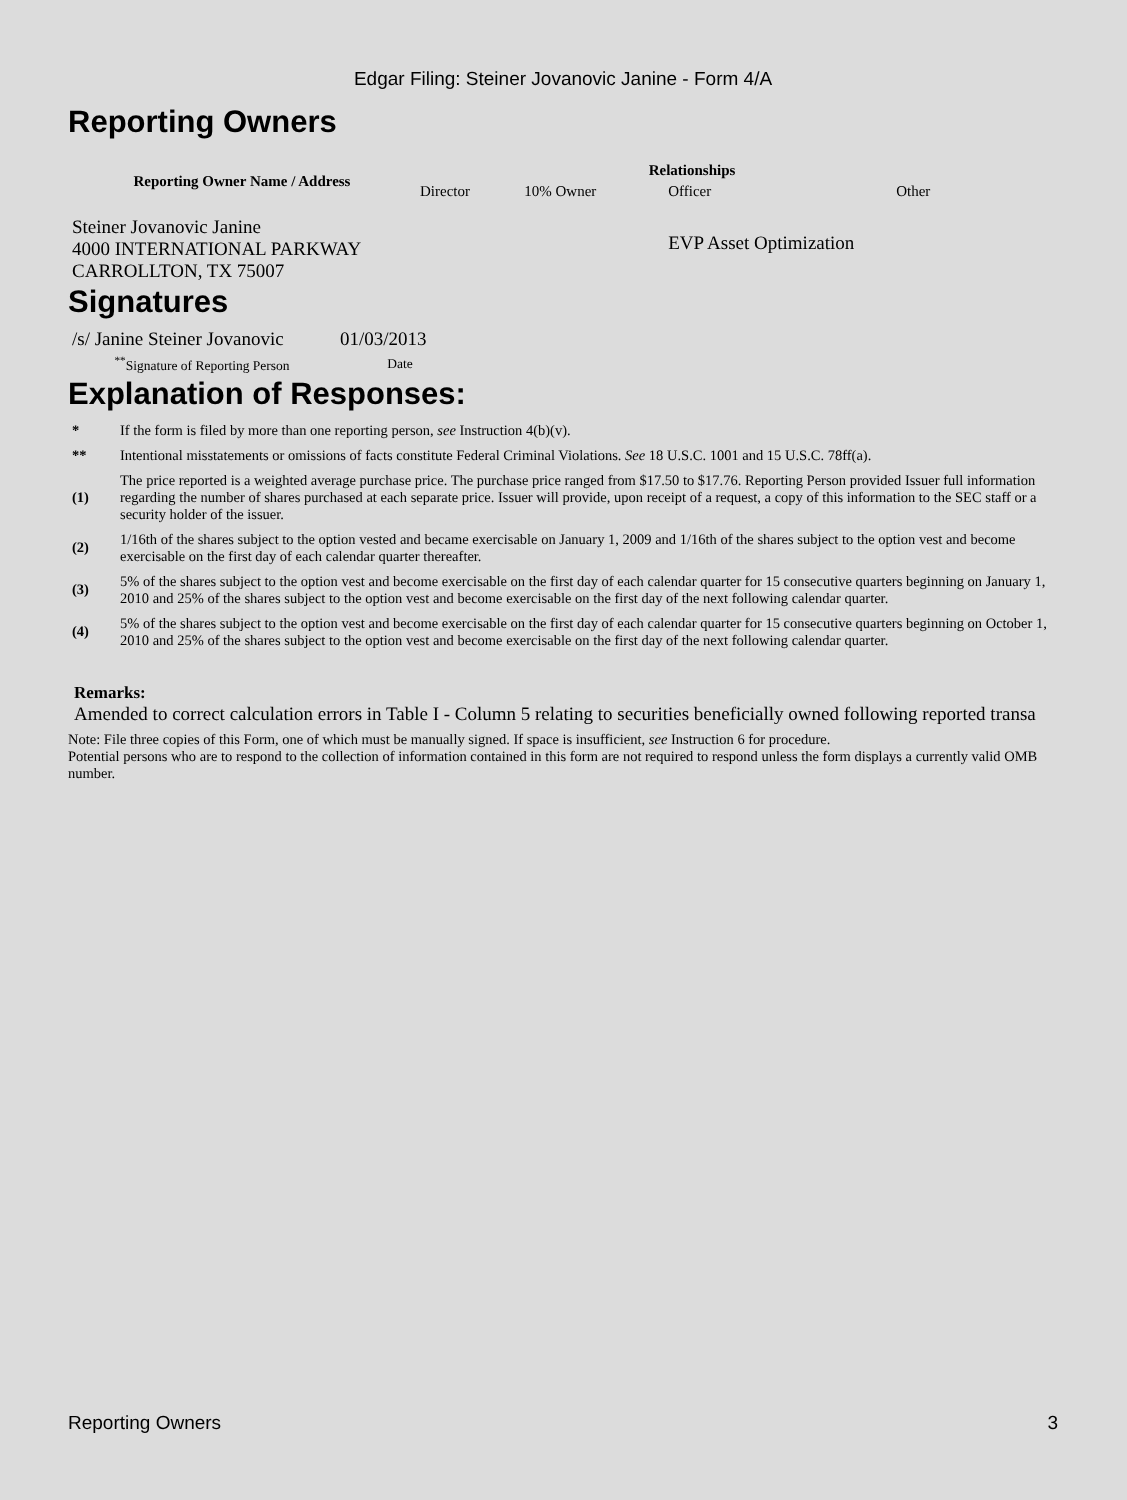Edgar Filing: Steiner Jovanovic Janine - Form 4/A
Reporting Owners
| Reporting Owner Name / Address | Relationships | | | |
| --- | --- | --- | --- | --- |
| | Director | 10% Owner | Officer | Other |
| Steiner Jovanovic Janine 4000 INTERNATIONAL PARKWAY CARROLLTON, TX 75007 | | | EVP Asset Optimization | |
Signatures
| /s/ Janine Steiner Jovanovic | 01/03/2013 |
| <sup>**</sup> Signature of Reporting Person | Date |
Explanation of Responses:
| * | If the form is filed by more than one reporting person, see Instruction 4(b)(v). |
| ** | Intentional misstatements or omissions of facts constitute Federal Criminal Violations. See 18 U.S.C. 1001 and 15 U.S.C. 78ff(a). |
| (1) | The price reported is a weighted average purchase price. The purchase price ranged from $17.50 to $17.76. Reporting Person provided Issuer full information regarding the number of shares purchased at each separate price. Issuer will provide, upon receipt of a request, a copy of this information to the SEC staff or a security holder of the issuer. |
| (2) | 1/16th of the shares subject to the option vested and became exercisable on January 1, 2009 and 1/16th of the shares subject to the option vest and become exercisable on the first day of each calendar quarter thereafter. |
| (3) | 5% of the shares subject to the option vest and become exercisable on the first day of each calendar quarter for 15 consecutive quarters beginning on January 1, 2010 and 25% of the shares subject to the option vest and become exercisable on the first day of the next following calendar quarter. |
| (4) | 5% of the shares subject to the option vest and become exercisable on the first day of each calendar quarter for 15 consecutive quarters beginning on October 1, 2010 and 25% of the shares subject to the option vest and become exercisable on the first day of the next following calendar quarter. |
Remarks:
Amended to correct calculation errors in Table I - Column 5 relating to securities beneficially owned following reported transa
Note: File three copies of this Form, one of which must be manually signed. If space is insufficient, see Instruction 6 for procedure.
Potential persons who are to respond to the collection of information contained in this form are not required to respond unless the form displays a currently valid OMB number.
Reporting Owners 3